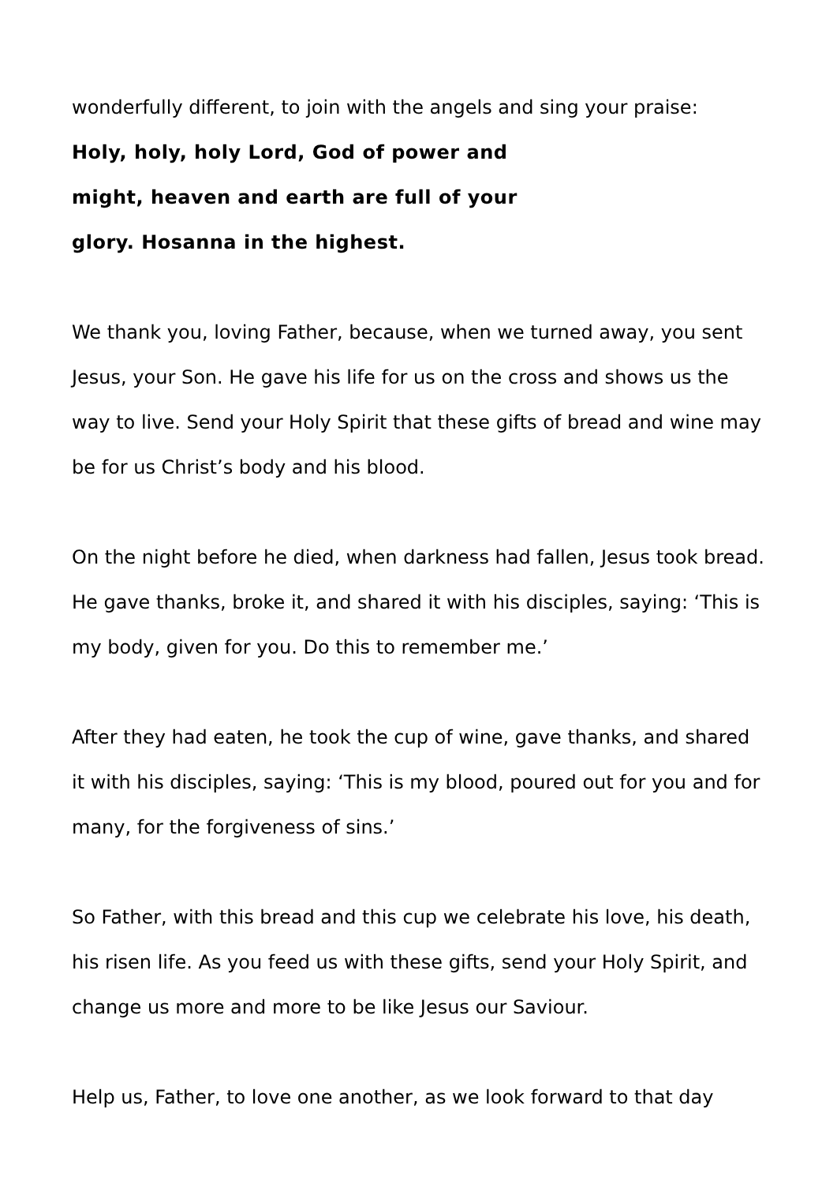wonderfully different, to join with the angels and sing your praise:
Holy, holy, holy Lord, God of power and
might, heaven and earth are full of your
glory. Hosanna in the highest.
We thank you, loving Father, because, when we turned away, you sent Jesus, your Son. He gave his life for us on the cross and shows us the way to live. Send your Holy Spirit that these gifts of bread and wine may be for us Christ’s body and his blood.
On the night before he died, when darkness had fallen, Jesus took bread. He gave thanks, broke it, and shared it with his disciples, saying: ‘This is my body, given for you. Do this to remember me.’
After they had eaten, he took the cup of wine, gave thanks, and shared it with his disciples, saying: ‘This is my blood, poured out for you and for many, for the forgiveness of sins.’
So Father, with this bread and this cup we celebrate his love, his death, his risen life. As you feed us with these gifts, send your Holy Spirit, and change us more and more to be like Jesus our Saviour.
Help us, Father, to love one another, as we look forward to that day